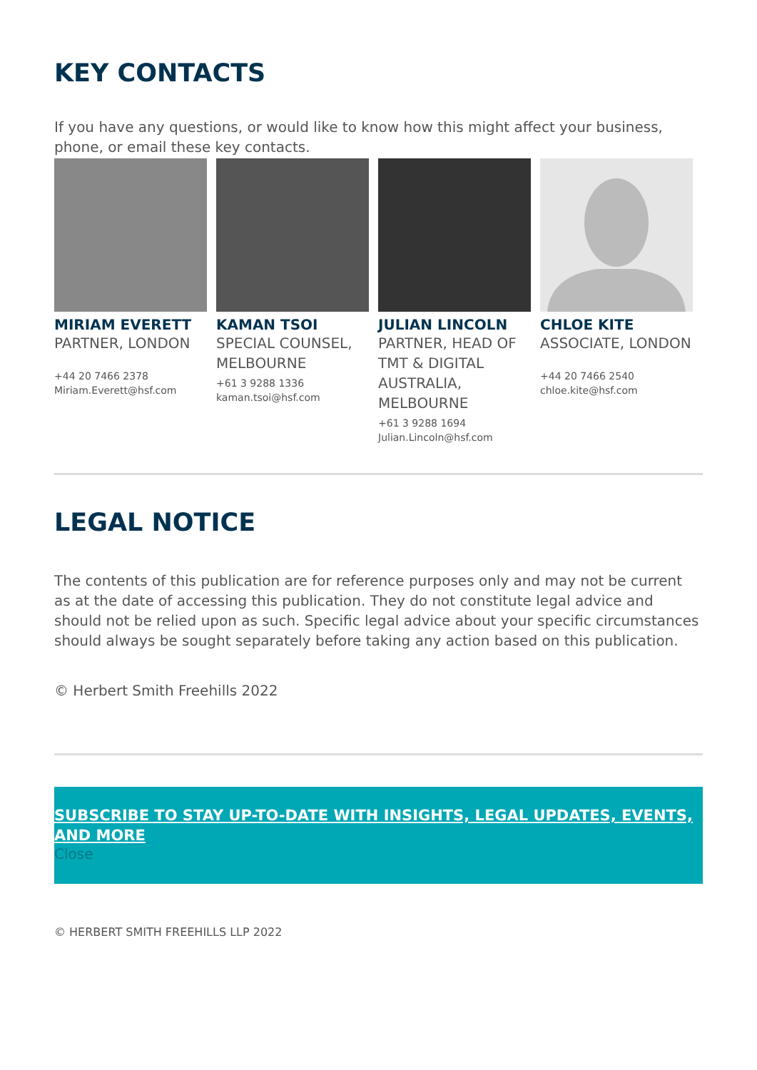KEY CONTACTS
If you have any questions, or would like to know how this might affect your business, phone, or email these key contacts.
MIRIAM EVERETT
PARTNER, LONDON
+44 20 7466 2378
Miriam.Everett@hsf.com
KAMAN TSOI
SPECIAL COUNSEL, MELBOURNE
+61 3 9288 1336
kaman.tsoi@hsf.com
JULIAN LINCOLN
PARTNER, HEAD OF TMT & DIGITAL AUSTRALIA, MELBOURNE
+61 3 9288 1694
Julian.Lincoln@hsf.com
CHLOE KITE
ASSOCIATE, LONDON
+44 20 7466 2540
chloe.kite@hsf.com
LEGAL NOTICE
The contents of this publication are for reference purposes only and may not be current as at the date of accessing this publication. They do not constitute legal advice and should not be relied upon as such. Specific legal advice about your specific circumstances should always be sought separately before taking any action based on this publication.
© Herbert Smith Freehills 2022
SUBSCRIBE TO STAY UP-TO-DATE WITH INSIGHTS, LEGAL UPDATES, EVENTS, AND MORE
Close
© HERBERT SMITH FREEHILLS LLP 2022